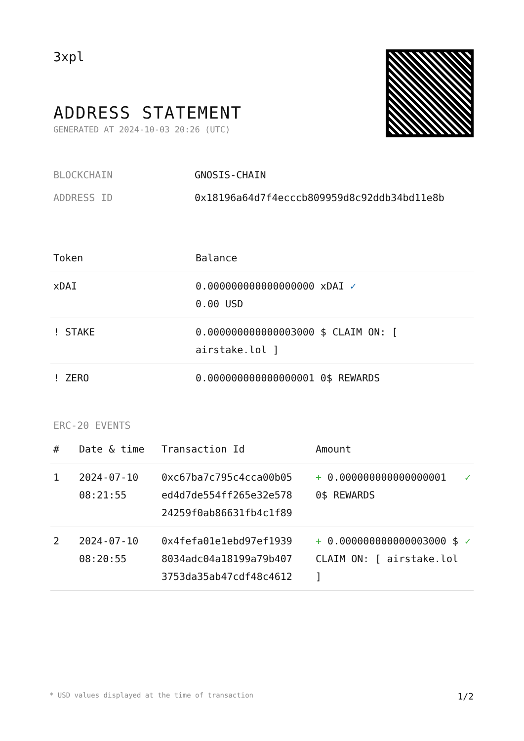3xpl
ADDRESS STATEMENT
GENERATED AT 2024-10-03 20:26 (UTC)
BLOCKCHAIN GNOSIS-CHAIN
ADDRESS ID 0x18196a64d7f4ecccb809959d8c92ddb34bd11e8b
| Token | Balance |
| --- | --- |
| xDAI | 0.000000000000000000 xDAI ✓ 0.00 USD |
| ! STAKE | 0.000000000000003000 $ CLAIM ON: [ airstake.lol ] |
| ! ZERO | 0.000000000000000001 0$ REWARDS |
ERC-20 EVENTS
| # | Date & time | Transaction Id | Amount | |
| --- | --- | --- | --- | --- |
| 1 | 2024-07-10 08:21:55 | 0xc67ba7c795c4cca00b05 ed4d7de554ff265e32e578 24259f0ab86631fb4c1f89 | + 0.000000000000000001 0$ REWARDS | ✓ |
| 2 | 2024-07-10 08:20:55 | 0x4fefa01e1ebd97ef1939 8034adc04a18199a79b407 3753da35ab47cdf48c4612 | + 0.000000000000003000 $ CLAIM ON: [ airstake.lol ] | ✓ |
* USD values displayed at the time of transaction 1/2